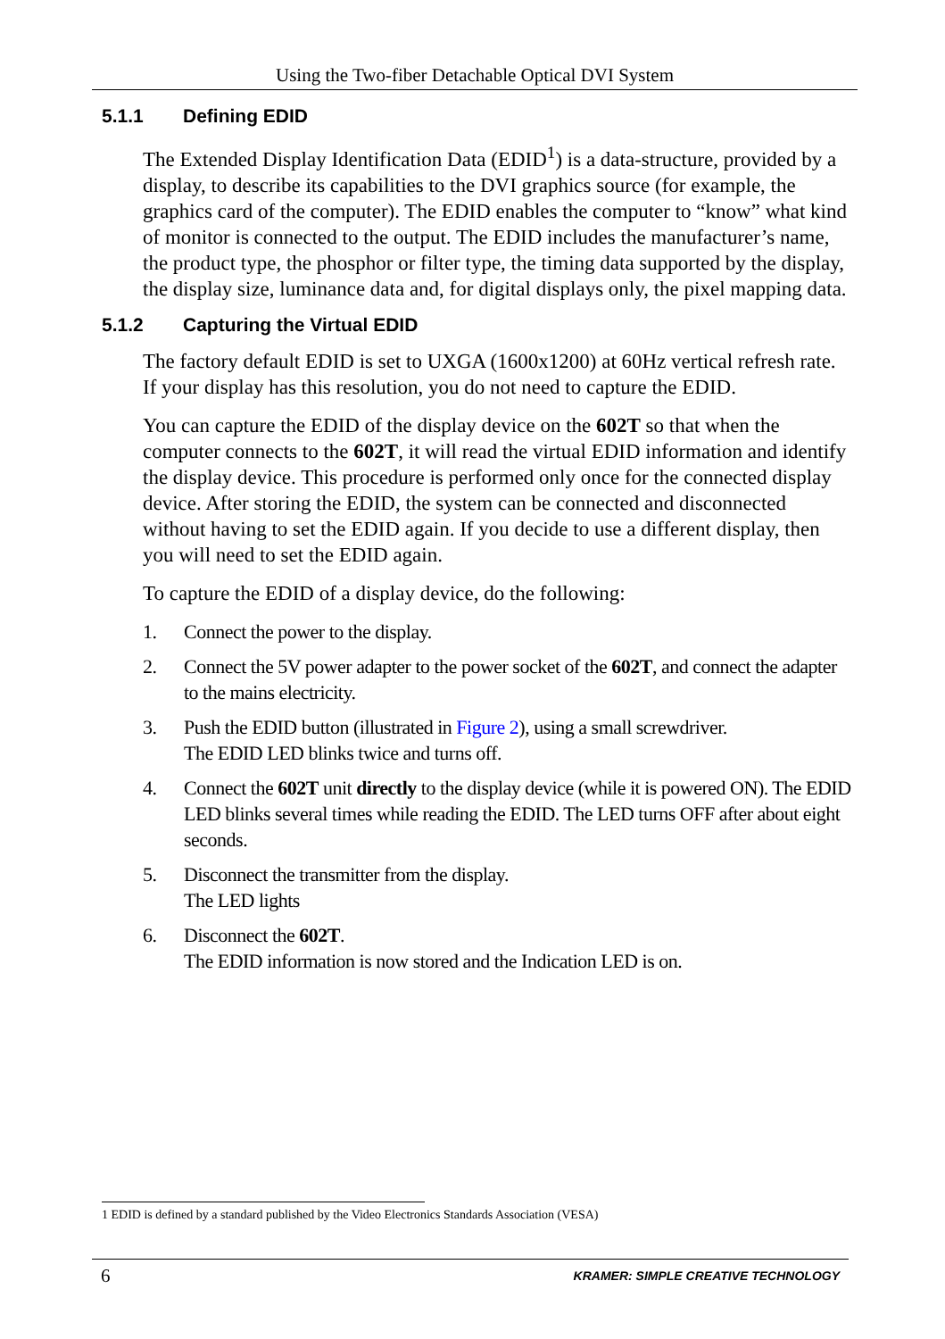Using the Two-fiber Detachable Optical DVI System
5.1.1 Defining EDID
The Extended Display Identification Data (EDID<sup>1</sup>) is a data-structure, provided by a display, to describe its capabilities to the DVI graphics source (for example, the graphics card of the computer). The EDID enables the computer to “know” what kind of monitor is connected to the output. The EDID includes the manufacturer’s name, the product type, the phosphor or filter type, the timing data supported by the display, the display size, luminance data and, for digital displays only, the pixel mapping data.
5.1.2 Capturing the Virtual EDID
The factory default EDID is set to UXGA (1600x1200) at 60Hz vertical refresh rate. If your display has this resolution, you do not need to capture the EDID.
You can capture the EDID of the display device on the 602T so that when the computer connects to the 602T, it will read the virtual EDID information and identify the display device. This procedure is performed only once for the connected display device. After storing the EDID, the system can be connected and disconnected without having to set the EDID again. If you decide to use a different display, then you will need to set the EDID again.
To capture the EDID of a display device, do the following:
1. Connect the power to the display.
2. Connect the 5V power adapter to the power socket of the 602T, and connect the adapter to the mains electricity.
3. Push the EDID button (illustrated in Figure 2), using a small screwdriver.
The EDID LED blinks twice and turns off.
4. Connect the 602T unit directly to the display device (while it is powered ON). The EDID LED blinks several times while reading the EDID. The LED turns OFF after about eight seconds.
5. Disconnect the transmitter from the display.
The LED lights
6. Disconnect the 602T.
The EDID information is now stored and the Indication LED is on.
1 EDID is defined by a standard published by the Video Electronics Standards Association (VESA)
6 KRAMER: SIMPLE CREATIVE TECHNOLOGY